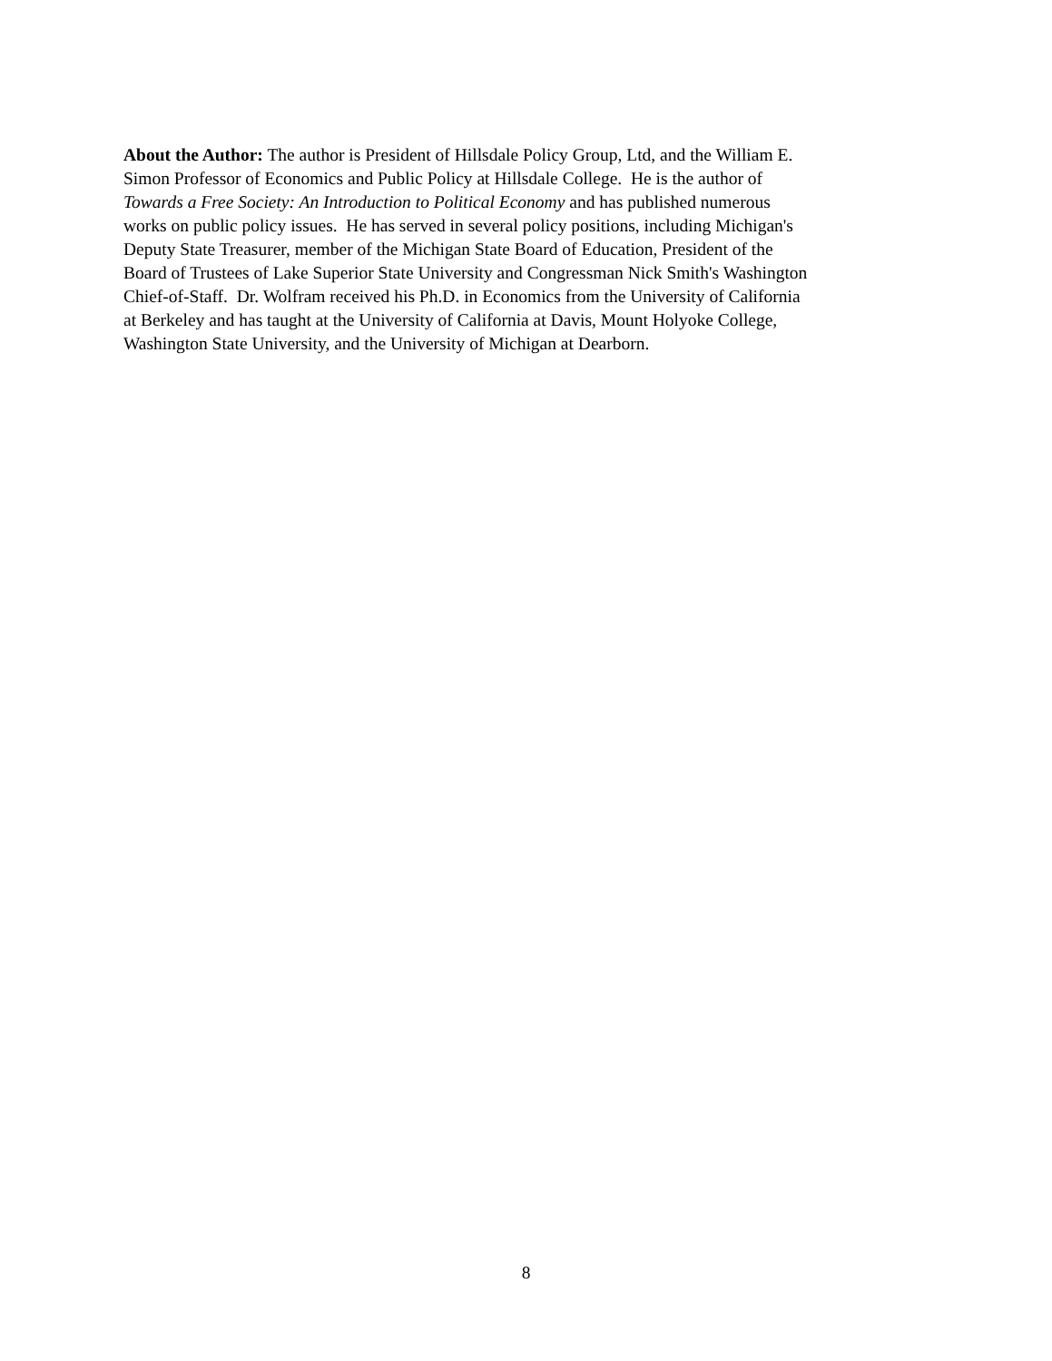About the Author: The author is President of Hillsdale Policy Group, Ltd, and the William E.
Simon Professor of Economics and Public Policy at Hillsdale College. He is the author of
Towards a Free Society: An Introduction to Political Economy and has published numerous
works on public policy issues. He has served in several policy positions, including Michigan's
Deputy State Treasurer, member of the Michigan State Board of Education, President of the
Board of Trustees of Lake Superior State University and Congressman Nick Smith's Washington
Chief-of-Staff. Dr. Wolfram received his Ph.D. in Economics from the University of California
at Berkeley and has taught at the University of California at Davis, Mount Holyoke College,
Washington State University, and the University of Michigan at Dearborn.
8